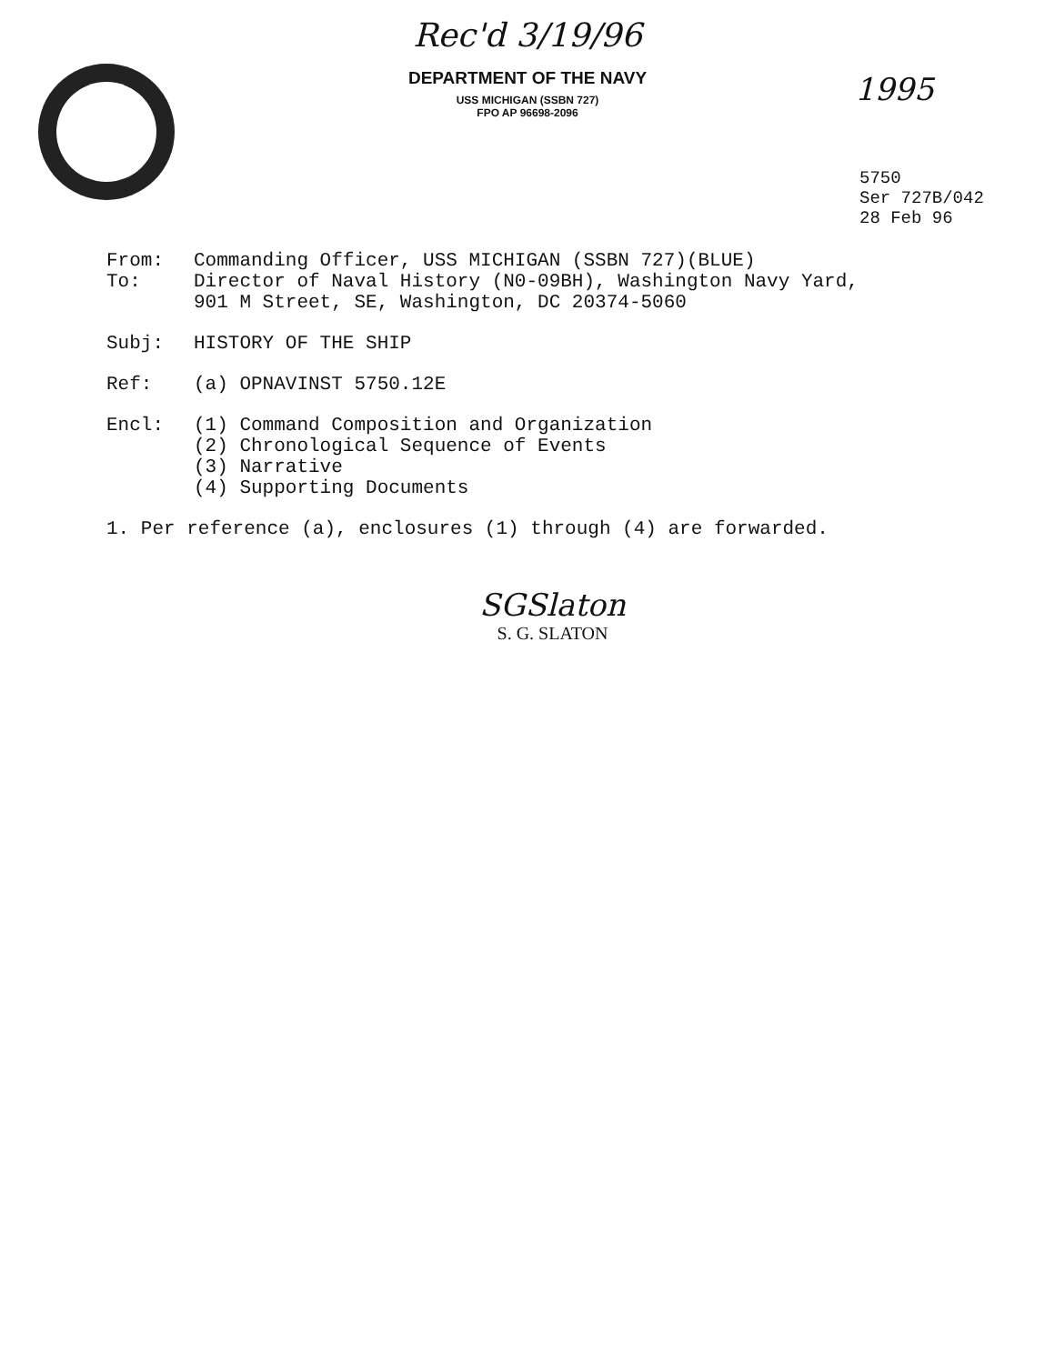Rec'd 3/19/96
DEPARTMENT OF THE NAVY
USS MICHIGAN (SSBN 727)
FPO AP 96698-2096
1995
5750
Ser 727B/042
28 Feb 96
From: Commanding Officer, USS MICHIGAN (SSBN 727)(BLUE)
To: Director of Naval History (N0-09BH), Washington Navy Yard,
901 M Street, SE, Washington, DC 20374-5060
Subj: HISTORY OF THE SHIP
Ref: (a) OPNAVINST 5750.12E
Encl: (1) Command Composition and Organization
(2) Chronological Sequence of Events
(3) Narrative
(4) Supporting Documents
1. Per reference (a), enclosures (1) through (4) are forwarded.
SGSlaton
S. G. SLATON